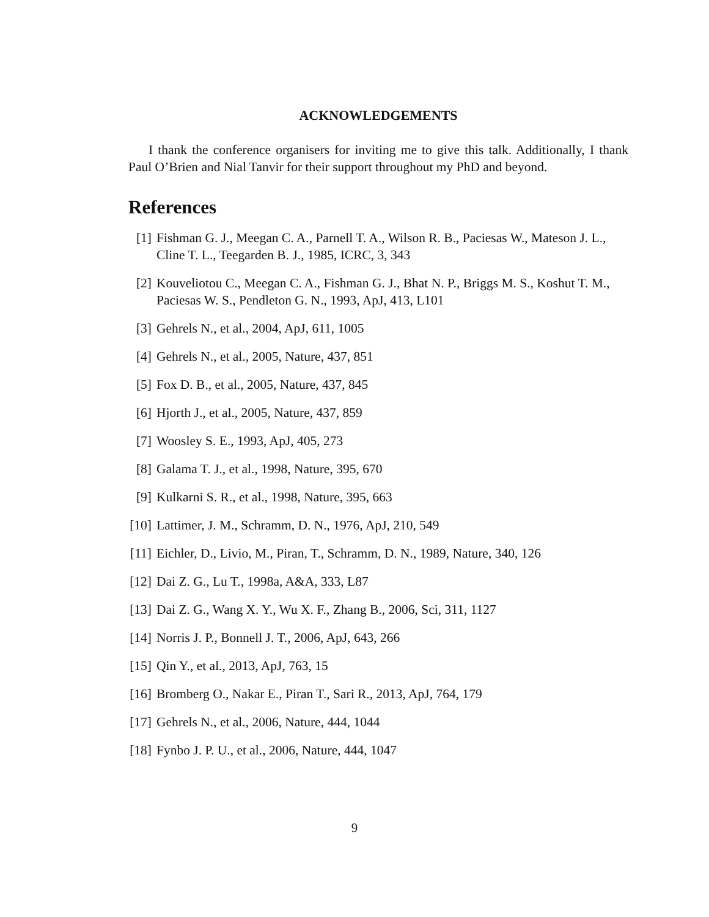ACKNOWLEDGEMENTS
I thank the conference organisers for inviting me to give this talk. Additionally, I thank Paul O’Brien and Nial Tanvir for their support throughout my PhD and beyond.
References
[1] Fishman G. J., Meegan C. A., Parnell T. A., Wilson R. B., Paciesas W., Mateson J. L., Cline T. L., Teegarden B. J., 1985, ICRC, 3, 343
[2] Kouveliotou C., Meegan C. A., Fishman G. J., Bhat N. P., Briggs M. S., Koshut T. M., Paciesas W. S., Pendleton G. N., 1993, ApJ, 413, L101
[3] Gehrels N., et al., 2004, ApJ, 611, 1005
[4] Gehrels N., et al., 2005, Nature, 437, 851
[5] Fox D. B., et al., 2005, Nature, 437, 845
[6] Hjorth J., et al., 2005, Nature, 437, 859
[7] Woosley S. E., 1993, ApJ, 405, 273
[8] Galama T. J., et al., 1998, Nature, 395, 670
[9] Kulkarni S. R., et al., 1998, Nature, 395, 663
[10] Lattimer, J. M., Schramm, D. N., 1976, ApJ, 210, 549
[11] Eichler, D., Livio, M., Piran, T., Schramm, D. N., 1989, Nature, 340, 126
[12] Dai Z. G., Lu T., 1998a, A&A, 333, L87
[13] Dai Z. G., Wang X. Y., Wu X. F., Zhang B., 2006, Sci, 311, 1127
[14] Norris J. P., Bonnell J. T., 2006, ApJ, 643, 266
[15] Qin Y., et al., 2013, ApJ, 763, 15
[16] Bromberg O., Nakar E., Piran T., Sari R., 2013, ApJ, 764, 179
[17] Gehrels N., et al., 2006, Nature, 444, 1044
[18] Fynbo J. P. U., et al., 2006, Nature, 444, 1047
9